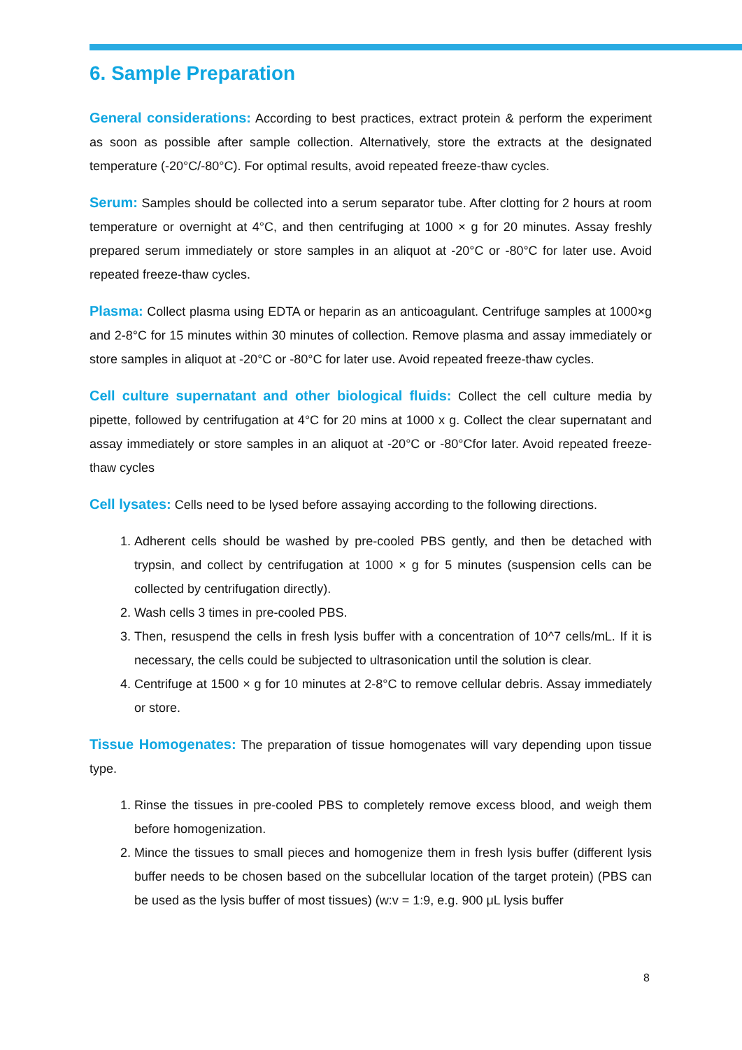6. Sample Preparation
General considerations: According to best practices, extract protein & perform the experiment as soon as possible after sample collection. Alternatively, store the extracts at the designated temperature (-20°C/-80°C). For optimal results, avoid repeated freeze-thaw cycles.
Serum: Samples should be collected into a serum separator tube. After clotting for 2 hours at room temperature or overnight at 4°C, and then centrifuging at 1000 × g for 20 minutes. Assay freshly prepared serum immediately or store samples in an aliquot at -20°C or -80°C for later use. Avoid repeated freeze-thaw cycles.
Plasma: Collect plasma using EDTA or heparin as an anticoagulant. Centrifuge samples at 1000×g and 2-8°C for 15 minutes within 30 minutes of collection. Remove plasma and assay immediately or store samples in aliquot at -20°C or -80°C for later use. Avoid repeated freeze-thaw cycles.
Cell culture supernatant and other biological fluids: Collect the cell culture media by pipette, followed by centrifugation at 4°C for 20 mins at 1000 x g. Collect the clear supernatant and assay immediately or store samples in an aliquot at -20°C or -80°Cfor later. Avoid repeated freeze-thaw cycles
Cell lysates: Cells need to be lysed before assaying according to the following directions.
1. Adherent cells should be washed by pre-cooled PBS gently, and then be detached with trypsin, and collect by centrifugation at 1000 × g for 5 minutes (suspension cells can be collected by centrifugation directly).
2. Wash cells 3 times in pre-cooled PBS.
3. Then, resuspend the cells in fresh lysis buffer with a concentration of 10^7 cells/mL. If it is necessary, the cells could be subjected to ultrasonication until the solution is clear.
4. Centrifuge at 1500 × g for 10 minutes at 2-8°C to remove cellular debris. Assay immediately or store.
Tissue Homogenates: The preparation of tissue homogenates will vary depending upon tissue type.
1. Rinse the tissues in pre-cooled PBS to completely remove excess blood, and weigh them before homogenization.
2. Mince the tissues to small pieces and homogenize them in fresh lysis buffer (different lysis buffer needs to be chosen based on the subcellular location of the target protein) (PBS can be used as the lysis buffer of most tissues) (w:v = 1:9, e.g. 900 μL lysis buffer
8